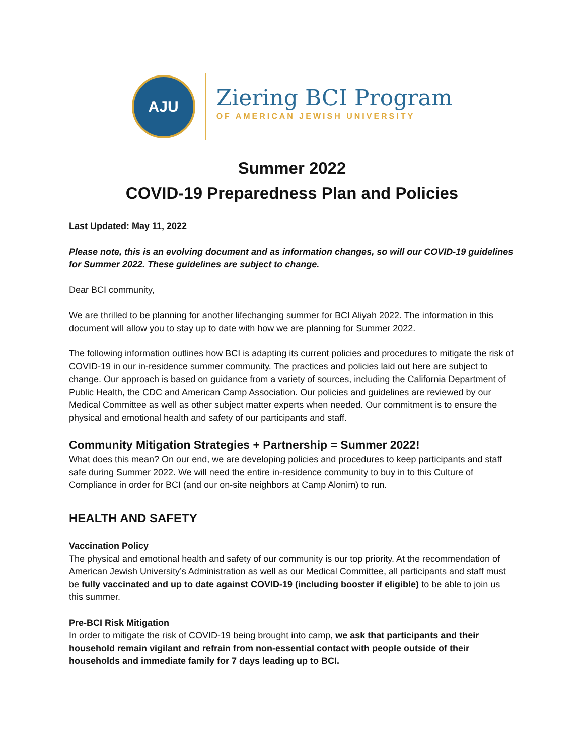AJU
Ziering BCI Program
OF AMERICAN JEWISH UNIVERSITY
Summer 2022
COVID-19 Preparedness Plan and Policies
Last Updated: May 11, 2022
Please note, this is an evolving document and as information changes, so will our COVID-19 guidelines for Summer 2022. These guidelines are subject to change.
Dear BCI community,
We are thrilled to be planning for another lifechanging summer for BCI Aliyah 2022. The information in this document will allow you to stay up to date with how we are planning for Summer 2022.
The following information outlines how BCI is adapting its current policies and procedures to mitigate the risk of COVID-19 in our in-residence summer community. The practices and policies laid out here are subject to change. Our approach is based on guidance from a variety of sources, including the California Department of Public Health, the CDC and American Camp Association. Our policies and guidelines are reviewed by our Medical Committee as well as other subject matter experts when needed. Our commitment is to ensure the physical and emotional health and safety of our participants and staff.
Community Mitigation Strategies + Partnership = Summer 2022!
What does this mean? On our end, we are developing policies and procedures to keep participants and staff safe during Summer 2022. We will need the entire in-residence community to buy in to this Culture of Compliance in order for BCI (and our on-site neighbors at Camp Alonim) to run.
HEALTH AND SAFETY
Vaccination Policy
The physical and emotional health and safety of our community is our top priority. At the recommendation of American Jewish University’s Administration as well as our Medical Committee, all participants and staff must be fully vaccinated and up to date against COVID-19 (including booster if eligible) to be able to join us this summer.
Pre-BCI Risk Mitigation
In order to mitigate the risk of COVID-19 being brought into camp, we ask that participants and their household remain vigilant and refrain from non-essential contact with people outside of their households and immediate family for 7 days leading up to BCI.